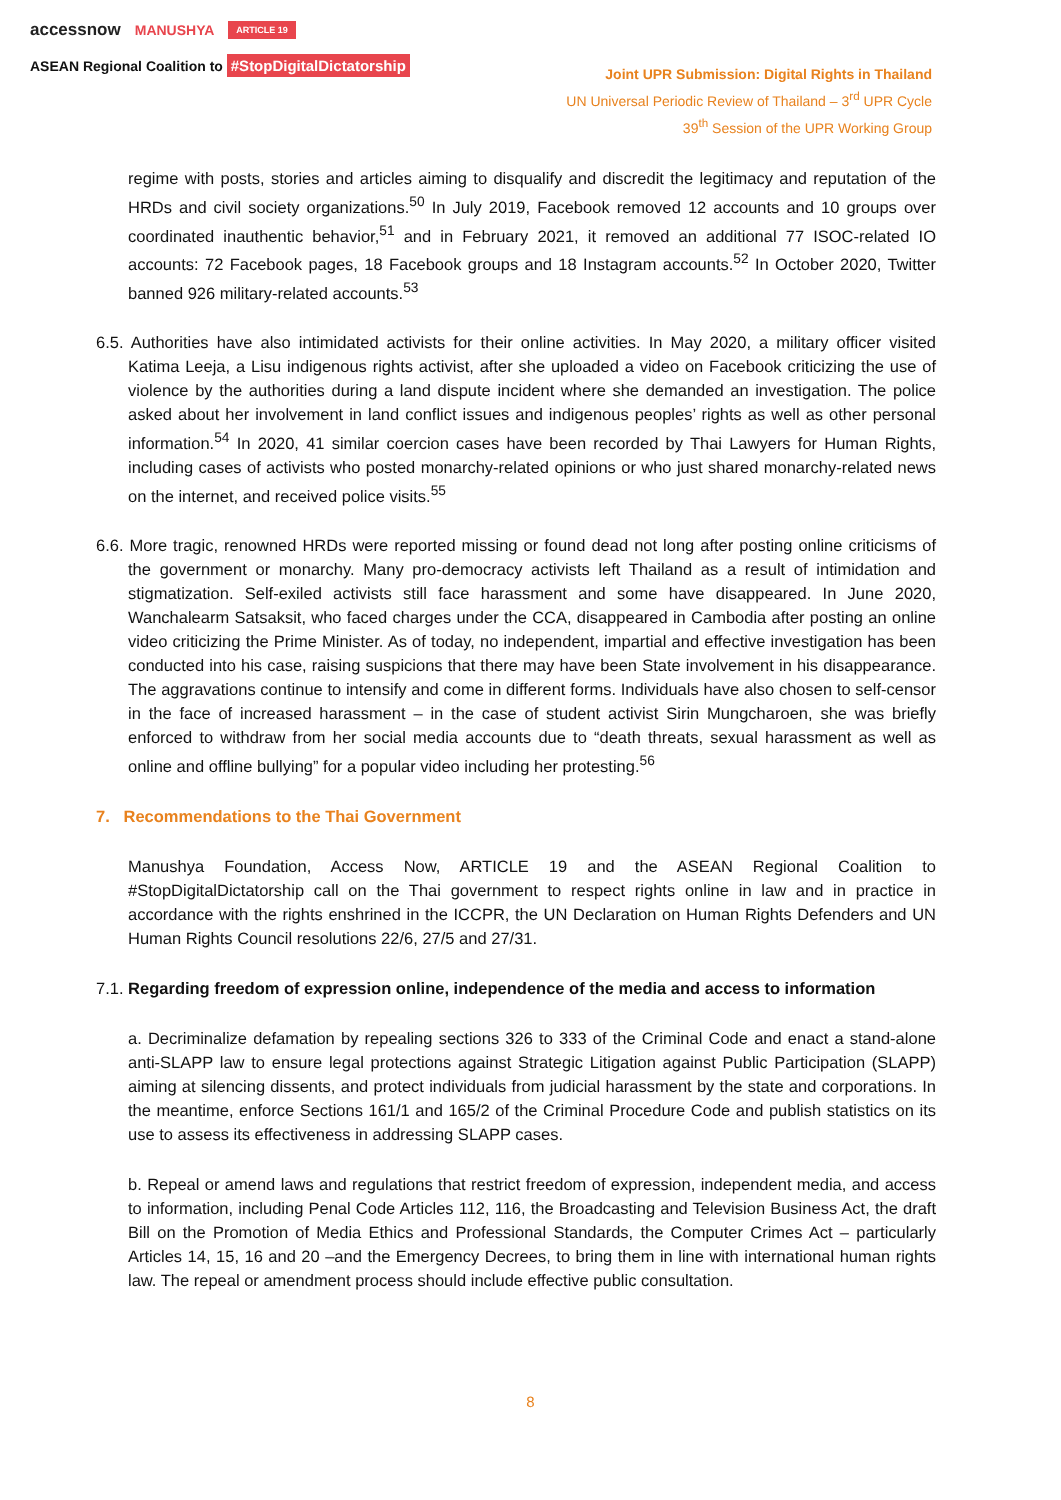accessnow MANUSHYA ARTICLE 19
ASEAN Regional Coalition to #StopDigitalDictatorship
Joint UPR Submission: Digital Rights in Thailand
UN Universal Periodic Review of Thailand – 3<sup>rd</sup> UPR Cycle
39<sup>th</sup> Session of the UPR Working Group
regime with posts, stories and articles aiming to disqualify and discredit the legitimacy and reputation of the HRDs and civil society organizations.<sup>50</sup> In July 2019, Facebook removed 12 accounts and 10 groups over coordinated inauthentic behavior,<sup>51</sup> and in February 2021, it removed an additional 77 ISOC-related IO accounts: 72 Facebook pages, 18 Facebook groups and 18 Instagram accounts.<sup>52</sup> In October 2020, Twitter banned 926 military-related accounts.<sup>53</sup>
6.5. Authorities have also intimidated activists for their online activities. In May 2020, a military officer visited Katima Leeja, a Lisu indigenous rights activist, after she uploaded a video on Facebook criticizing the use of violence by the authorities during a land dispute incident where she demanded an investigation. The police asked about her involvement in land conflict issues and indigenous peoples’ rights as well as other personal information.<sup>54</sup> In 2020, 41 similar coercion cases have been recorded by Thai Lawyers for Human Rights, including cases of activists who posted monarchy-related opinions or who just shared monarchy-related news on the internet, and received police visits.<sup>55</sup>
6.6. More tragic, renowned HRDs were reported missing or found dead not long after posting online criticisms of the government or monarchy. Many pro-democracy activists left Thailand as a result of intimidation and stigmatization. Self-exiled activists still face harassment and some have disappeared. In June 2020, Wanchalearm Satsaksit, who faced charges under the CCA, disappeared in Cambodia after posting an online video criticizing the Prime Minister. As of today, no independent, impartial and effective investigation has been conducted into his case, raising suspicions that there may have been State involvement in his disappearance. The aggravations continue to intensify and come in different forms. Individuals have also chosen to self-censor in the face of increased harassment – in the case of student activist Sirin Mungcharoen, she was briefly enforced to withdraw from her social media accounts due to “death threats, sexual harassment as well as online and offline bullying” for a popular video including her protesting.<sup>56</sup>
7. Recommendations to the Thai Government
Manushya Foundation, Access Now, ARTICLE 19 and the ASEAN Regional Coalition to #StopDigitalDictatorship call on the Thai government to respect rights online in law and in practice in accordance with the rights enshrined in the ICCPR, the UN Declaration on Human Rights Defenders and UN Human Rights Council resolutions 22/6, 27/5 and 27/31.
7.1. Regarding freedom of expression online, independence of the media and access to information
a. Decriminalize defamation by repealing sections 326 to 333 of the Criminal Code and enact a stand-alone anti-SLAPP law to ensure legal protections against Strategic Litigation against Public Participation (SLAPP) aiming at silencing dissents, and protect individuals from judicial harassment by the state and corporations. In the meantime, enforce Sections 161/1 and 165/2 of the Criminal Procedure Code and publish statistics on its use to assess its effectiveness in addressing SLAPP cases.
b. Repeal or amend laws and regulations that restrict freedom of expression, independent media, and access to information, including Penal Code Articles 112, 116, the Broadcasting and Television Business Act, the draft Bill on the Promotion of Media Ethics and Professional Standards, the Computer Crimes Act – particularly Articles 14, 15, 16 and 20 –and the Emergency Decrees, to bring them in line with international human rights law. The repeal or amendment process should include effective public consultation.
8